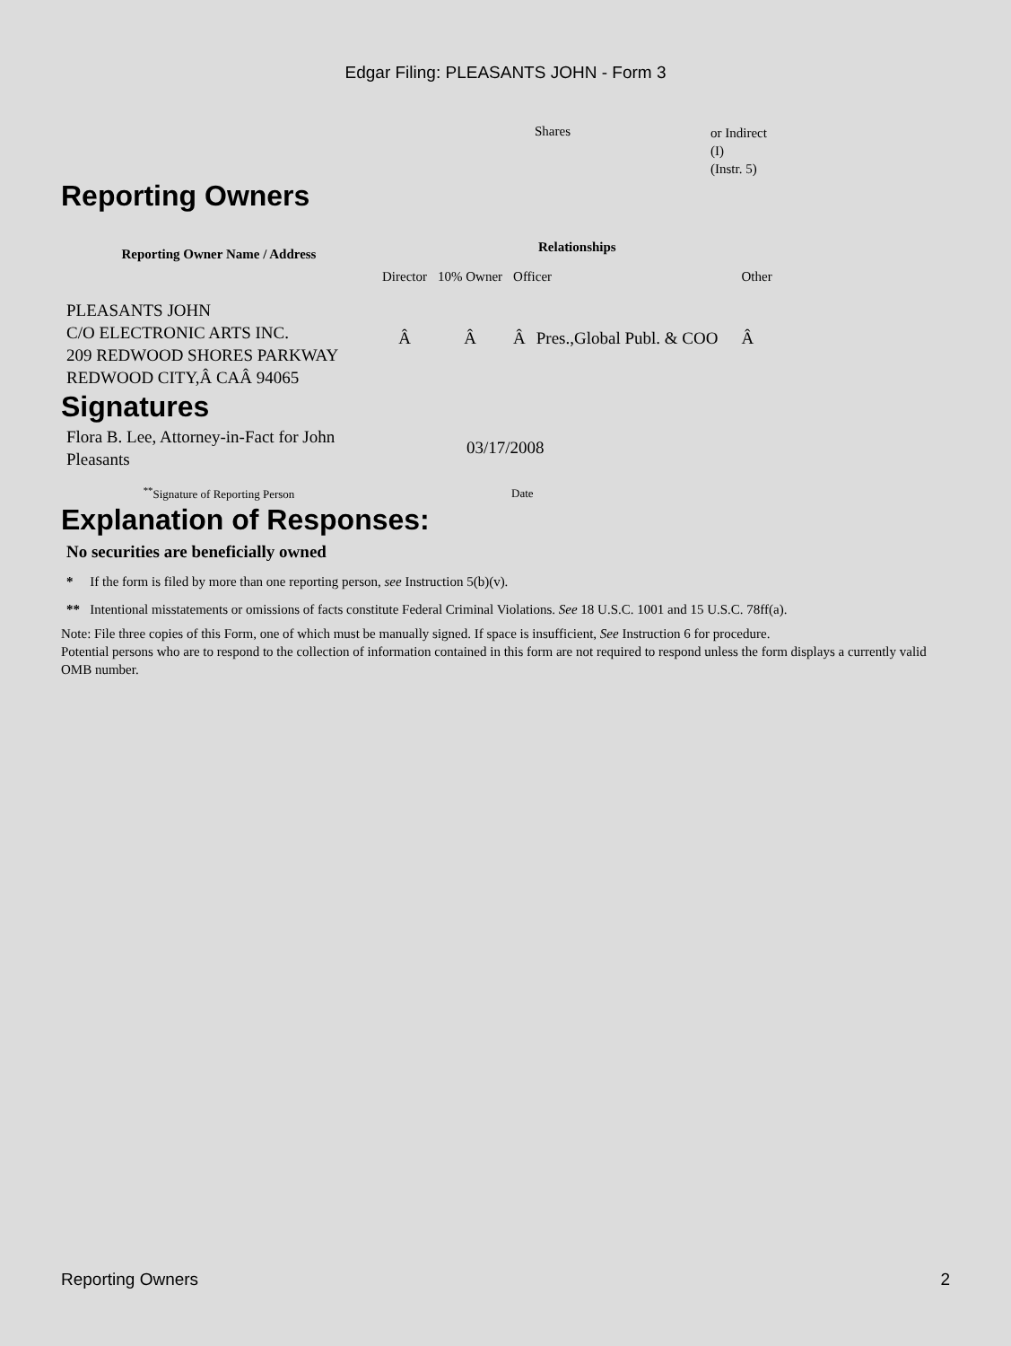Edgar Filing: PLEASANTS JOHN - Form 3
Shares
or Indirect
(I)
(Instr. 5)
Reporting Owners
| Reporting Owner Name / Address | Relationships | | | | |
| --- | --- | --- | --- | --- | --- |
| | Director | 10% Owner | Officer | | Other |
| PLEASANTS JOHN C/O ELECTRONIC ARTS INC. 209 REDWOOD SHORES PARKWAY REDWOOD CITY,Â CAÂ 94065 | Â | Â | Â | Pres.,Global Publ. & COO | Â |
Signatures
| Flora B. Lee, Attorney-in-Fact for John Pleasants | 03/17/2008 |
| <sup>**</sup> Signature of Reporting Person | Date |
Explanation of Responses:
No securities are beneficially owned
* If the form is filed by more than one reporting person, see Instruction 5(b)(v).
** Intentional misstatements or omissions of facts constitute Federal Criminal Violations. See 18 U.S.C. 1001 and 15 U.S.C. 78ff(a).
Note: File three copies of this Form, one of which must be manually signed. If space is insufficient, See Instruction 6 for procedure.
Potential persons who are to respond to the collection of information contained in this form are not required to respond unless the form displays a currently valid OMB number.
Reporting Owners 2